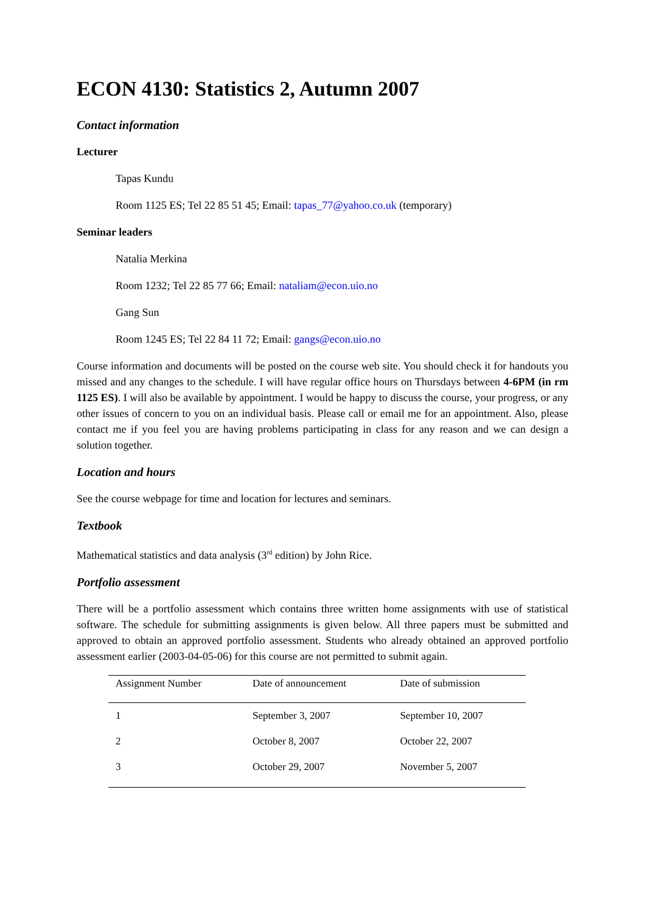ECON 4130: Statistics 2, Autumn 2007
Contact information
Lecturer
Tapas Kundu
Room 1125 ES; Tel 22 85 51 45; Email: tapas_77@yahoo.co.uk (temporary)
Seminar leaders
Natalia Merkina
Room 1232; Tel 22 85 77 66; Email: nataliam@econ.uio.no
Gang Sun
Room 1245 ES; Tel 22 84 11 72; Email: gangs@econ.uio.no
Course information and documents will be posted on the course web site. You should check it for handouts you missed and any changes to the schedule. I will have regular office hours on Thursdays between 4-6PM (in rm 1125 ES). I will also be available by appointment. I would be happy to discuss the course, your progress, or any other issues of concern to you on an individual basis. Please call or email me for an appointment. Also, please contact me if you feel you are having problems participating in class for any reason and we can design a solution together.
Location and hours
See the course webpage for time and location for lectures and seminars.
Textbook
Mathematical statistics and data analysis (3<sup>rd</sup> edition) by John Rice.
Portfolio assessment
There will be a portfolio assessment which contains three written home assignments with use of statistical software. The schedule for submitting assignments is given below. All three papers must be submitted and approved to obtain an approved portfolio assessment. Students who already obtained an approved portfolio assessment earlier (2003-04-05-06) for this course are not permitted to submit again.
| Assignment Number | Date of announcement | Date of submission |
| --- | --- | --- |
| 1 | September 3, 2007 | September 10, 2007 |
| 2 | October 8, 2007 | October 22, 2007 |
| 3 | October 29, 2007 | November 5, 2007 |